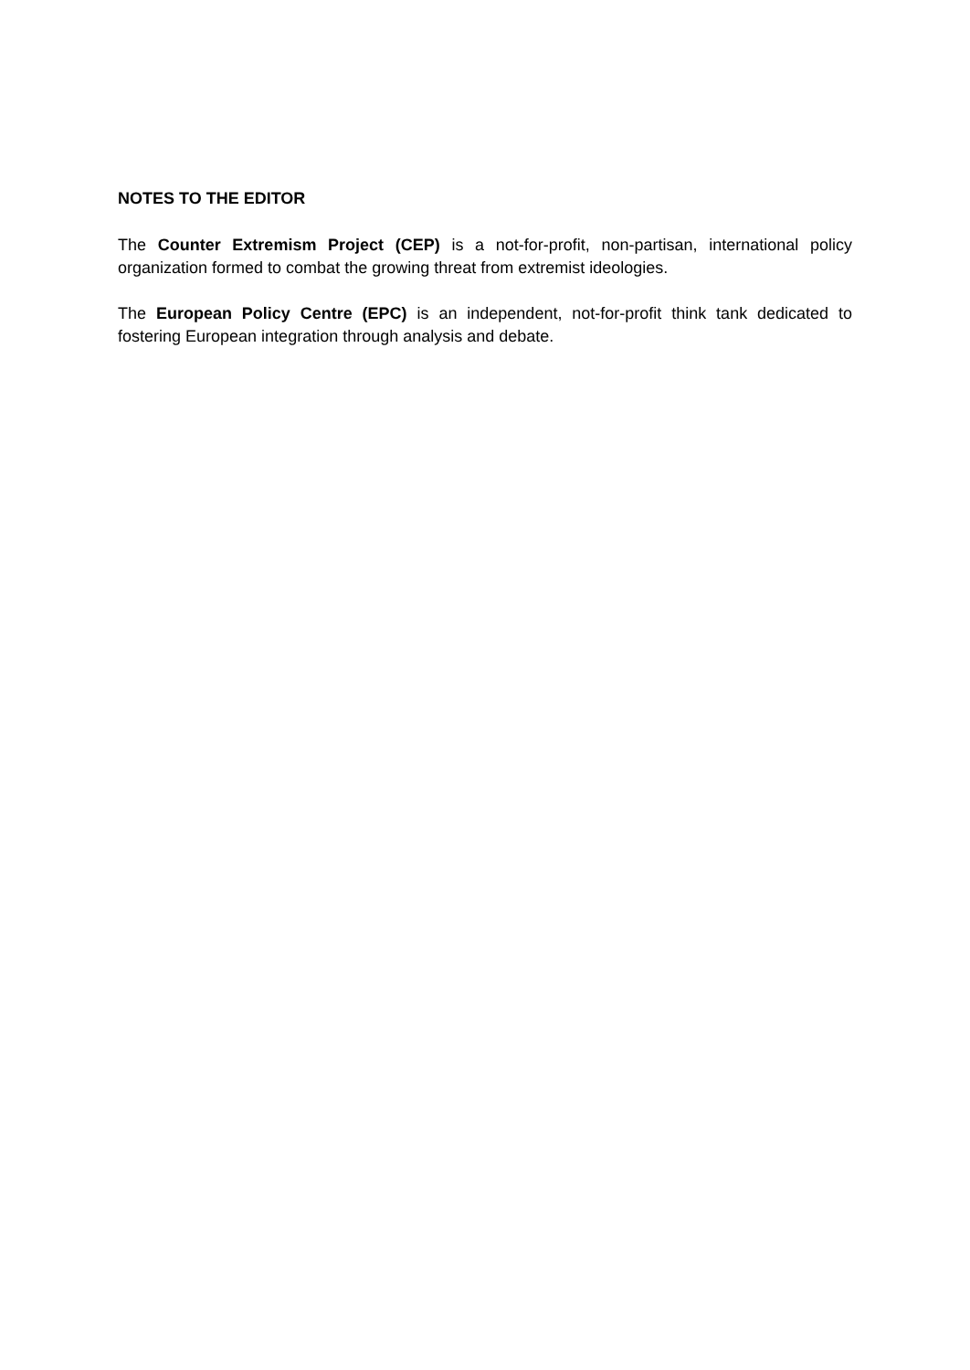NOTES TO THE EDITOR
The Counter Extremism Project (CEP) is a not-for-profit, non-partisan, international policy organization formed to combat the growing threat from extremist ideologies.
The European Policy Centre (EPC) is an independent, not-for-profit think tank dedicated to fostering European integration through analysis and debate.